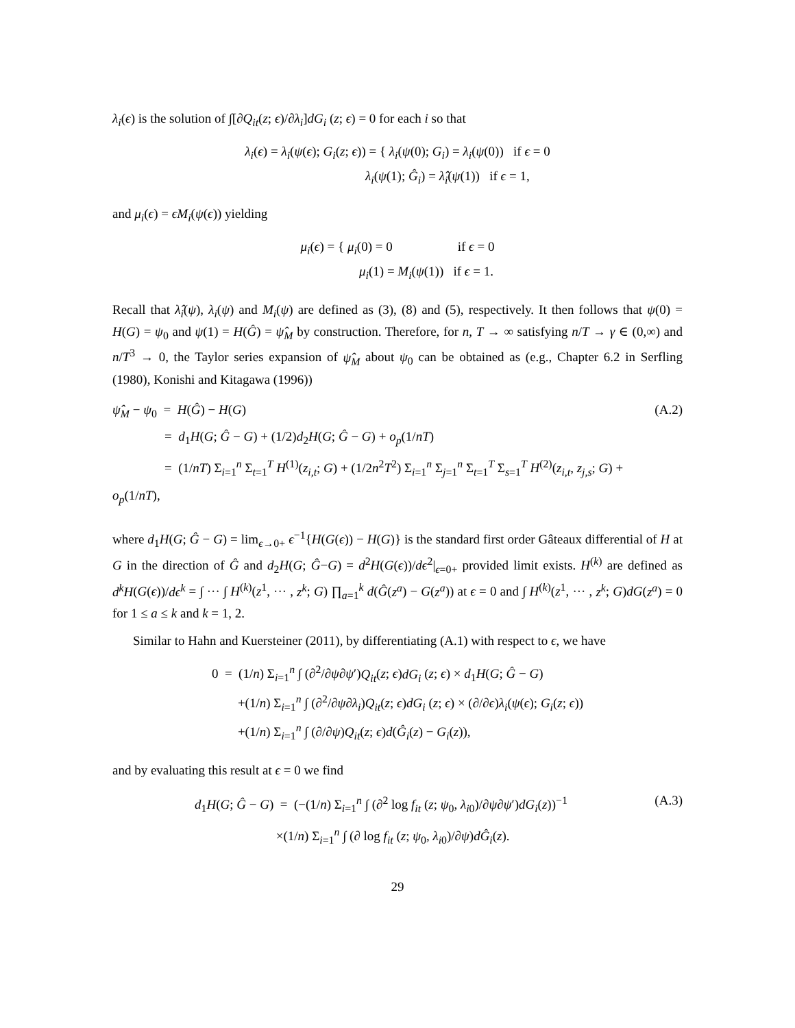λ<sub>i</sub>(ϵ) is the solution of ∫[∂Q<sub>it</sub>(z; ϵ)/∂λ<sub>i</sub>]dG<sub>i</sub> (z; ϵ) = 0 for each i so that
λ<sub>i</sub>(ϵ) = λ<sub>i</sub>(ψ(ϵ); G<sub>i</sub>(z; ϵ)) = { λ<sub>i</sub>(ψ(0); G<sub>i</sub>) = λ<sub>i</sub>(ψ(0)) if ϵ = 0
λ<sub>i</sub>(ψ(1); Ĝ<sub>i</sub>) = λ̂<sub>i</sub>(ψ(1)) if ϵ = 1,
and μ<sub>i</sub>(ϵ) = ϵM<sub>i</sub>(ψ(ϵ)) yielding
μ<sub>i</sub>(ϵ) = { μ<sub>i</sub>(0) = 0 if ϵ = 0
μ<sub>i</sub>(1) = M<sub>i</sub>(ψ(1)) if ϵ = 1.
Recall that λ̂<sub>i</sub>(ψ), λ<sub>i</sub>(ψ) and M<sub>i</sub>(ψ) are defined as (3), (8) and (5), respectively. It then follows that ψ(0) = H(G) = ψ<sub>0</sub> and ψ(1) = H(Ĝ) = ψ̂<sub>M</sub> by construction. Therefore, for n, T → ∞ satisfying n/T → γ ∈ (0,∞) and n/T<sup>3</sup> → 0, the Taylor series expansion of ψ̂<sub>M</sub> about ψ<sub>0</sub> can be obtained as (e.g., Chapter 6.2 in Serfling (1980), Konishi and Kitagawa (1996))
ψ̂<sub>M</sub> − ψ<sub>0</sub> = H(Ĝ) − H(G)
= d<sub>1</sub>H(G; Ĝ − G) + (1/2)d<sub>2</sub>H(G; Ĝ − G) + o<sub>p</sub>(1/nT)
= (1/nT) Σ<sub>i=1</sub><sup>n</sup> Σ<sub>t=1</sub><sup>T</sup> H<sup>(1)</sup>(z<sub>i,t</sub>; G) + (1/2n<sup>2</sup>T<sup>2</sup>) Σ<sub>i=1</sub><sup>n</sup> Σ<sub>j=1</sub><sup>n</sup> Σ<sub>t=1</sub><sup>T</sup> Σ<sub>s=1</sub><sup>T</sup> H<sup>(2)</sup>(z<sub>i,t</sub>, z<sub>j,s</sub>; G) + o<sub>p</sub>(1/nT),
(A.2)
where d<sub>1</sub>H(G; Ĝ − G) = lim<sub>ϵ→0+</sub> ϵ<sup>−1</sup>{H(G(ϵ)) − H(G)} is the standard first order Gâteaux differential of H at G in the direction of Ĝ and d<sub>2</sub>H(G; Ĝ−G) = d<sup>2</sup>H(G(ϵ))/dϵ<sup>2</sup>|<sub>ϵ=0+</sub> provided limit exists. H<sup>(k)</sup> are defined as d<sup>k</sup>H(G(ϵ))/dϵ<sup>k</sup> = ∫ ··· ∫ H<sup>(k)</sup>(z<sup>1</sup>, ··· , z<sup>k</sup>; G) ∏<sub>a=1</sub><sup>k</sup> d(Ĝ(z<sup>a</sup>) − G(z<sup>a</sup>)) at ϵ = 0 and ∫ H<sup>(k)</sup>(z<sup>1</sup>, ··· , z<sup>k</sup>; G)dG(z<sup>a</sup>) = 0 for 1 ≤ a ≤ k and k = 1, 2.
Similar to Hahn and Kuersteiner (2011), by differentiating (A.1) with respect to ϵ, we have
0 = (1/n) Σ<sub>i=1</sub><sup>n</sup> ∫ (∂<sup>2</sup>/∂ψ∂ψ′)Q<sub>it</sub>(z; ϵ)dG<sub>i</sub> (z; ϵ) × d<sub>1</sub>H(G; Ĝ − G)
+(1/n) Σ<sub>i=1</sub><sup>n</sup> ∫ (∂<sup>2</sup>/∂ψ∂λ<sub>i</sub>)Q<sub>it</sub>(z; ϵ)dG<sub>i</sub> (z; ϵ) × (∂/∂ϵ)λ<sub>i</sub>(ψ(ϵ); G<sub>i</sub>(z; ϵ))
+(1/n) Σ<sub>i=1</sub><sup>n</sup> ∫ (∂/∂ψ)Q<sub>it</sub>(z; ϵ)d(Ĝ<sub>i</sub>(z) − G<sub>i</sub>(z)),
and by evaluating this result at ϵ = 0 we find
d<sub>1</sub>H(G; Ĝ − G) = (−(1/n) Σ<sub>i=1</sub><sup>n</sup> ∫ (∂<sup>2</sup> log f<sub>it</sub> (z; ψ<sub>0</sub>, λ<sub>i0</sub>)/∂ψ∂ψ′)dG<sub>i</sub>(z))<sup>−1</sup>
×(1/n) Σ<sub>i=1</sub><sup>n</sup> ∫ (∂ log f<sub>it</sub> (z; ψ<sub>0</sub>, λ<sub>i0</sub>)/∂ψ)dĜ<sub>i</sub>(z).
(A.3)
29